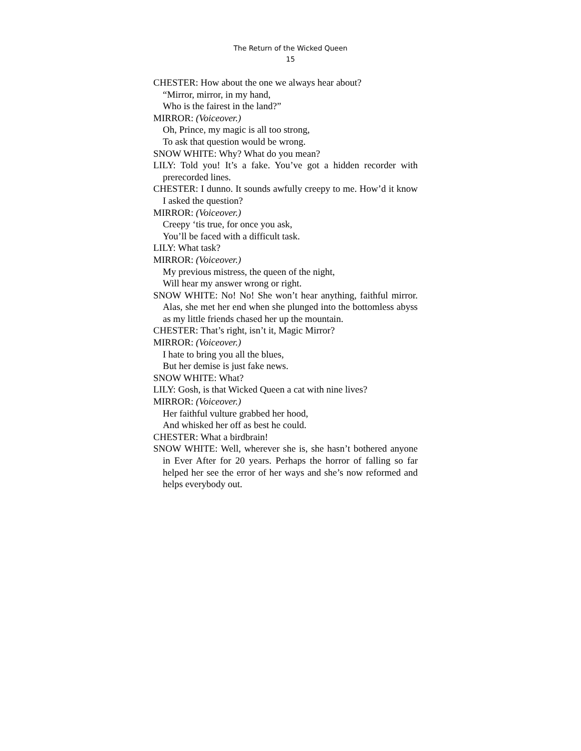The Return of the Wicked Queen
15
CHESTER: How about the one we always hear about?
“Mirror, mirror, in my hand,
Who is the fairest in the land?”
MIRROR: (Voiceover.)
Oh, Prince, my magic is all too strong,
To ask that question would be wrong.
SNOW WHITE: Why? What do you mean?
LILY: Told you! It’s a fake. You’ve got a hidden recorder with prerecorded lines.
CHESTER: I dunno. It sounds awfully creepy to me. How’d it know I asked the question?
MIRROR: (Voiceover.)
Creepy ‘tis true, for once you ask,
You’ll be faced with a difficult task.
LILY: What task?
MIRROR: (Voiceover.)
My previous mistress, the queen of the night,
Will hear my answer wrong or right.
SNOW WHITE: No! No! She won’t hear anything, faithful mirror. Alas, she met her end when she plunged into the bottomless abyss as my little friends chased her up the mountain.
CHESTER: That’s right, isn’t it, Magic Mirror?
MIRROR: (Voiceover.)
I hate to bring you all the blues,
But her demise is just fake news.
SNOW WHITE: What?
LILY: Gosh, is that Wicked Queen a cat with nine lives?
MIRROR: (Voiceover.)
Her faithful vulture grabbed her hood,
And whisked her off as best he could.
CHESTER: What a birdbrain!
SNOW WHITE: Well, wherever she is, she hasn’t bothered anyone in Ever After for 20 years. Perhaps the horror of falling so far helped her see the error of her ways and she’s now reformed and helps everybody out.